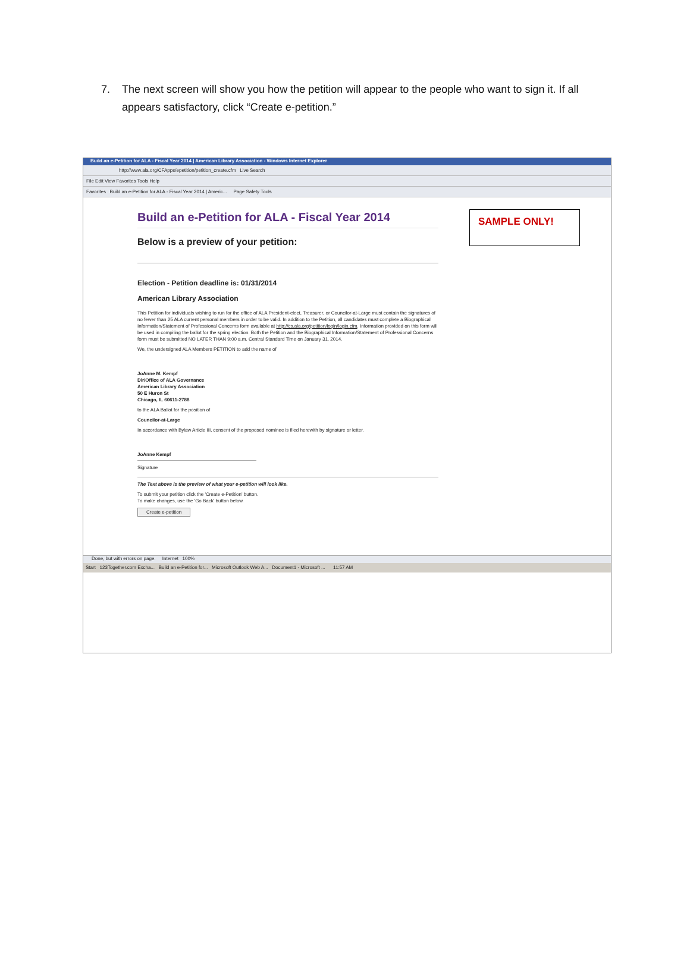7. The next screen will show you how the petition will appear to the people who want to sign it. If all appears satisfactory, click “Create e-petition.”
Build an e-Petition for ALA - Fiscal Year 2014 | American Library Association - Windows Internet Explorer
http://www.ala.org/CFApps/epetition/petition_create.cfm Live Search
File Edit View Favorites Tools Help
Favorites Build an e-Petition for ALA - Fiscal Year 2014 | Americ... Page Safety Tools
SAMPLE ONLY!
Build an e-Petition for ALA - Fiscal Year 2014
Below is a preview of your petition:
Election - Petition deadline is: 01/31/2014
American Library Association
This Petition for individuals wishing to run for the office of ALA President-elect, Treasurer, or Councilor-at-Large must contain the signatures of no fewer than 25 ALA current personal members in order to be valid. In addition to the Petition, all candidates must complete a Biographical Information/Statement of Professional Concerns form available at http://cs.ala.org/petition/login/login.cfm. Information provided on this form will be used in compiling the ballot for the spring election. Both the Petition and the Biographical Information/Statement of Professional Concerns form must be submitted NO LATER THAN 9:00 a.m. Central Standard Time on January 31, 2014.
We, the undersigned ALA Members PETITION to add the name of
JoAnne M. Kempf
Dir/Office of ALA Governance
American Library Association
50 E Huron St
Chicago, IL 60611-2788
to the ALA Ballot for the position of
Councilor-at-Large
In accordance with Bylaw Article III, consent of the proposed nominee is filed herewith by signature or letter.
JoAnne Kempf
Signature
The Text above is the preview of what your e-petition will look like.
To submit your petition click the 'Create e-Petition' button.
To make changes, use the 'Go Back' button below.
Create e-petition
Done, but with errors on page. Internet 100%
Start 123Together.com Excha... Build an e-Petition for... Microsoft Outlook Web A... Document1 - Microsoft ... 11:57 AM